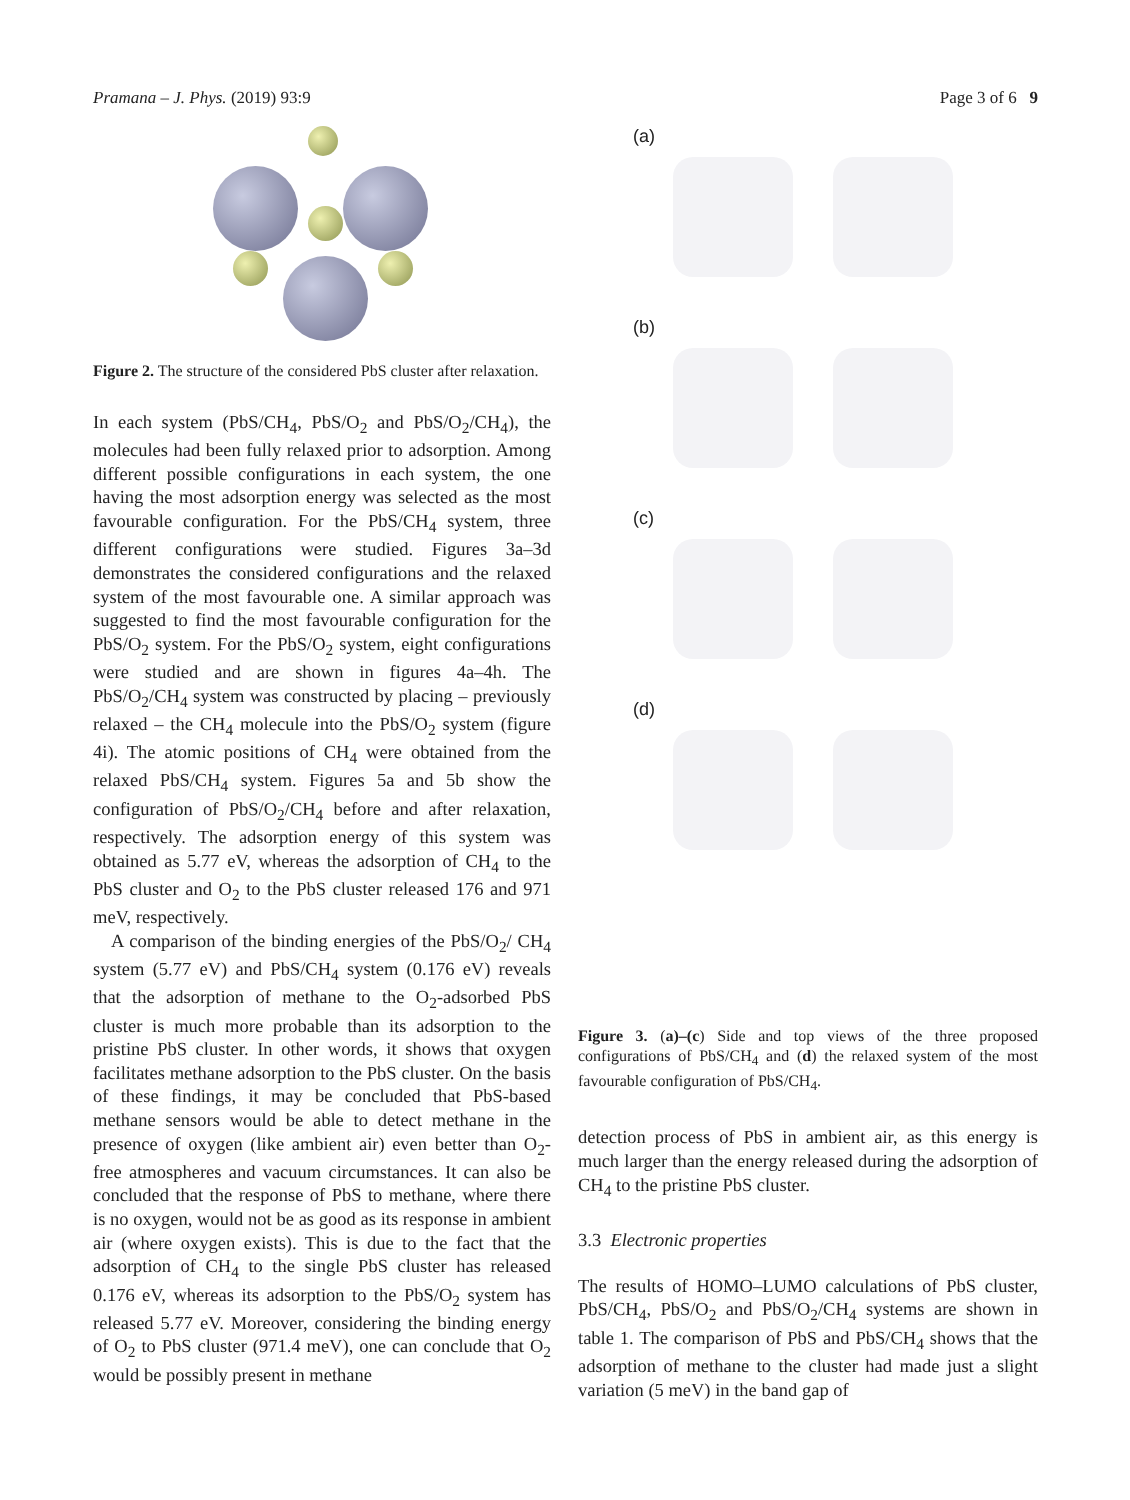Pramana – J. Phys. (2019) 93:9 Page 3 of 6 9
Figure 2. The structure of the considered PbS cluster after relaxation.
In each system (PbS/CH<sub>4</sub>, PbS/O<sub>2</sub> and PbS/O<sub>2</sub>/CH<sub>4</sub>), the molecules had been fully relaxed prior to adsorption. Among different possible configurations in each system, the one having the most adsorption energy was selected as the most favourable configuration. For the PbS/CH<sub>4</sub> system, three different configurations were studied. Figures 3a–3d demonstrates the considered configurations and the relaxed system of the most favourable one. A similar approach was suggested to find the most favourable configuration for the PbS/O<sub>2</sub> system. For the PbS/O<sub>2</sub> system, eight configurations were studied and are shown in figures 4a–4h. The PbS/O<sub>2</sub>/CH<sub>4</sub> system was constructed by placing – previously relaxed – the CH<sub>4</sub> molecule into the PbS/O<sub>2</sub> system (figure 4i). The atomic positions of CH<sub>4</sub> were obtained from the relaxed PbS/CH<sub>4</sub> system. Figures 5a and 5b show the configuration of PbS/O<sub>2</sub>/CH<sub>4</sub> before and after relaxation, respectively. The adsorption energy of this system was obtained as 5.77 eV, whereas the adsorption of CH<sub>4</sub> to the PbS cluster and O<sub>2</sub> to the PbS cluster released 176 and 971 meV, respectively.
A comparison of the binding energies of the PbS/O<sub>2</sub>/ CH<sub>4</sub> system (5.77 eV) and PbS/CH<sub>4</sub> system (0.176 eV) reveals that the adsorption of methane to the O<sub>2</sub>-adsorbed PbS cluster is much more probable than its adsorption to the pristine PbS cluster. In other words, it shows that oxygen facilitates methane adsorption to the PbS cluster. On the basis of these findings, it may be concluded that PbS-based methane sensors would be able to detect methane in the presence of oxygen (like ambient air) even better than O<sub>2</sub>-free atmospheres and vacuum circumstances. It can also be concluded that the response of PbS to methane, where there is no oxygen, would not be as good as its response in ambient air (where oxygen exists). This is due to the fact that the adsorption of CH<sub>4</sub> to the single PbS cluster has released 0.176 eV, whereas its adsorption to the PbS/O<sub>2</sub> system has released 5.77 eV. Moreover, considering the binding energy of O<sub>2</sub> to PbS cluster (971.4 meV), one can conclude that O<sub>2</sub> would be possibly present in methane
(a)
(b)
(c)
(d)
Figure 3. (a)–(c) Side and top views of the three proposed configurations of PbS/CH<sub>4</sub> and (d) the relaxed system of the most favourable configuration of PbS/CH<sub>4</sub>.
detection process of PbS in ambient air, as this energy is much larger than the energy released during the adsorption of CH<sub>4</sub> to the pristine PbS cluster.
3.3 Electronic properties
The results of HOMO–LUMO calculations of PbS cluster, PbS/CH<sub>4</sub>, PbS/O<sub>2</sub> and PbS/O<sub>2</sub>/CH<sub>4</sub> systems are shown in table 1. The comparison of PbS and PbS/CH<sub>4</sub> shows that the adsorption of methane to the cluster had made just a slight variation (5 meV) in the band gap of